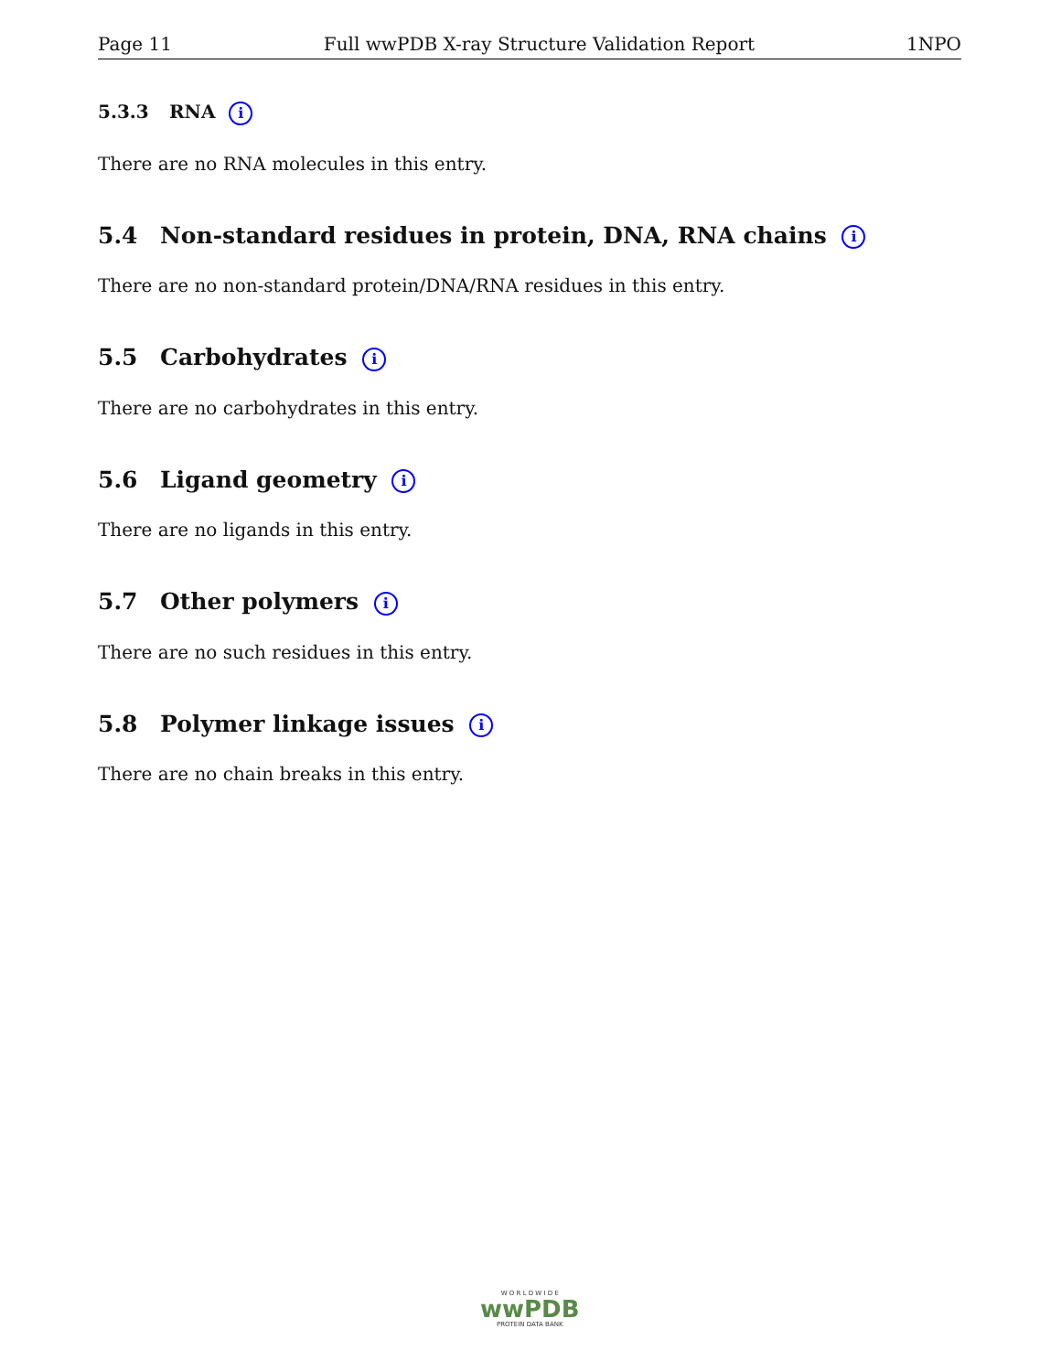Page 11 Full wwPDB X-ray Structure Validation Report 1NPO
5.3.3 RNA i
There are no RNA molecules in this entry.
5.4 Non-standard residues in protein, DNA, RNA chains i
There are no non-standard protein/DNA/RNA residues in this entry.
5.5 Carbohydrates i
There are no carbohydrates in this entry.
5.6 Ligand geometry i
There are no ligands in this entry.
5.7 Other polymers i
There are no such residues in this entry.
5.8 Polymer linkage issues i
There are no chain breaks in this entry.
W O R L D W I D E
wwPDB
PROTEIN DATA BANK